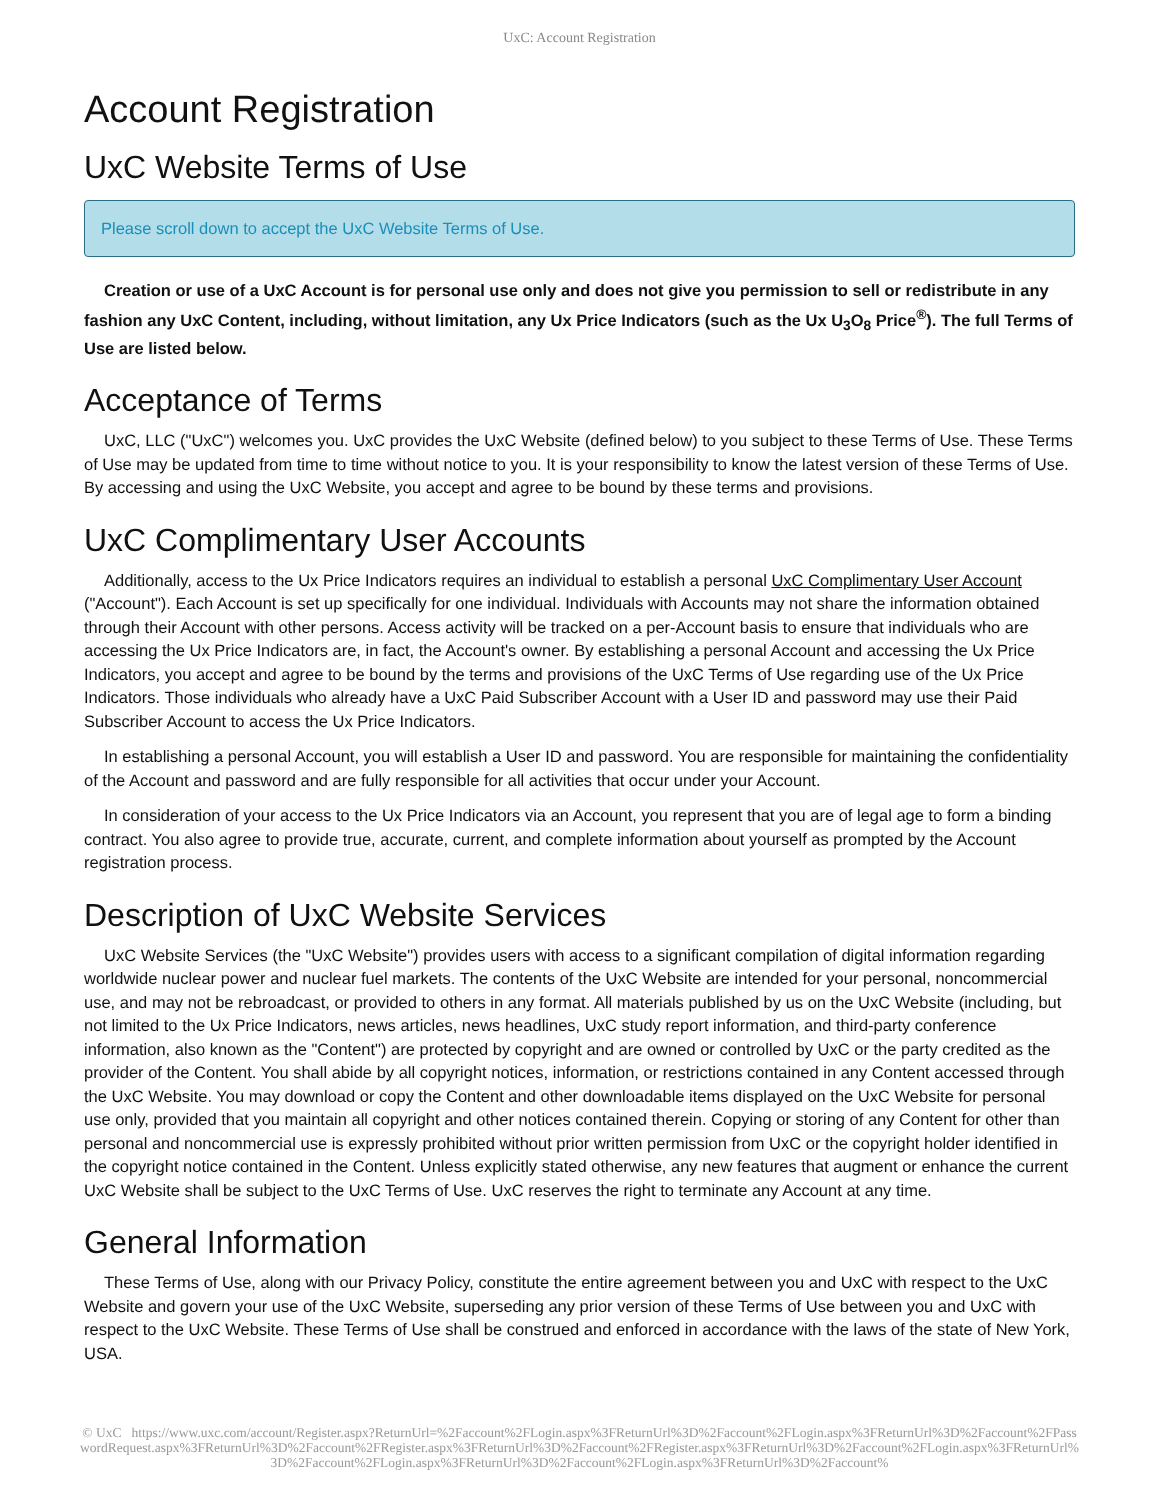UxC: Account Registration
Account Registration
UxC Website Terms of Use
Please scroll down to accept the UxC Website Terms of Use.
Creation or use of a UxC Account is for personal use only and does not give you permission to sell or redistribute in any fashion any UxC Content, including, without limitation, any Ux Price Indicators (such as the Ux U<sub>3</sub>O<sub>8</sub> Price<sup>®</sup>). The full Terms of Use are listed below.
Acceptance of Terms
UxC, LLC ("UxC") welcomes you. UxC provides the UxC Website (defined below) to you subject to these Terms of Use. These Terms of Use may be updated from time to time without notice to you. It is your responsibility to know the latest version of these Terms of Use. By accessing and using the UxC Website, you accept and agree to be bound by these terms and provisions.
UxC Complimentary User Accounts
Additionally, access to the Ux Price Indicators requires an individual to establish a personal UxC Complimentary User Account ("Account"). Each Account is set up specifically for one individual. Individuals with Accounts may not share the information obtained through their Account with other persons. Access activity will be tracked on a per-Account basis to ensure that individuals who are accessing the Ux Price Indicators are, in fact, the Account's owner. By establishing a personal Account and accessing the Ux Price Indicators, you accept and agree to be bound by the terms and provisions of the UxC Terms of Use regarding use of the Ux Price Indicators. Those individuals who already have a UxC Paid Subscriber Account with a User ID and password may use their Paid Subscriber Account to access the Ux Price Indicators.
In establishing a personal Account, you will establish a User ID and password. You are responsible for maintaining the confidentiality of the Account and password and are fully responsible for all activities that occur under your Account.
In consideration of your access to the Ux Price Indicators via an Account, you represent that you are of legal age to form a binding contract. You also agree to provide true, accurate, current, and complete information about yourself as prompted by the Account registration process.
Description of UxC Website Services
UxC Website Services (the "UxC Website") provides users with access to a significant compilation of digital information regarding worldwide nuclear power and nuclear fuel markets. The contents of the UxC Website are intended for your personal, noncommercial use, and may not be rebroadcast, or provided to others in any format. All materials published by us on the UxC Website (including, but not limited to the Ux Price Indicators, news articles, news headlines, UxC study report information, and third-party conference information, also known as the "Content") are protected by copyright and are owned or controlled by UxC or the party credited as the provider of the Content. You shall abide by all copyright notices, information, or restrictions contained in any Content accessed through the UxC Website. You may download or copy the Content and other downloadable items displayed on the UxC Website for personal use only, provided that you maintain all copyright and other notices contained therein. Copying or storing of any Content for other than personal and noncommercial use is expressly prohibited without prior written permission from UxC or the copyright holder identified in the copyright notice contained in the Content. Unless explicitly stated otherwise, any new features that augment or enhance the current UxC Website shall be subject to the UxC Terms of Use. UxC reserves the right to terminate any Account at any time.
General Information
These Terms of Use, along with our Privacy Policy, constitute the entire agreement between you and UxC with respect to the UxC Website and govern your use of the UxC Website, superseding any prior version of these Terms of Use between you and UxC with respect to the UxC Website. These Terms of Use shall be construed and enforced in accordance with the laws of the state of New York, USA.
© UxC https://www.uxc.com/account/Register.aspx?ReturnUrl=%2Faccount%2FLogin.aspx%3FReturnUrl%3D%2Faccount%2FLogin.aspx%3FReturnUrl%3D%2Faccount%2FPasswordRequest.aspx%3FReturnUrl%3D%2Faccount%2FRegister.aspx%3FReturnUrl%3D%2Faccount%2FRegister.aspx%3FReturnUrl%3D%2Faccount%2FLogin.aspx%3FReturnUrl%3D%2Faccount%2FLogin.aspx%3FReturnUrl%3D%2Faccount%2FLogin.aspx%3FReturnUrl%3D%2Faccount%